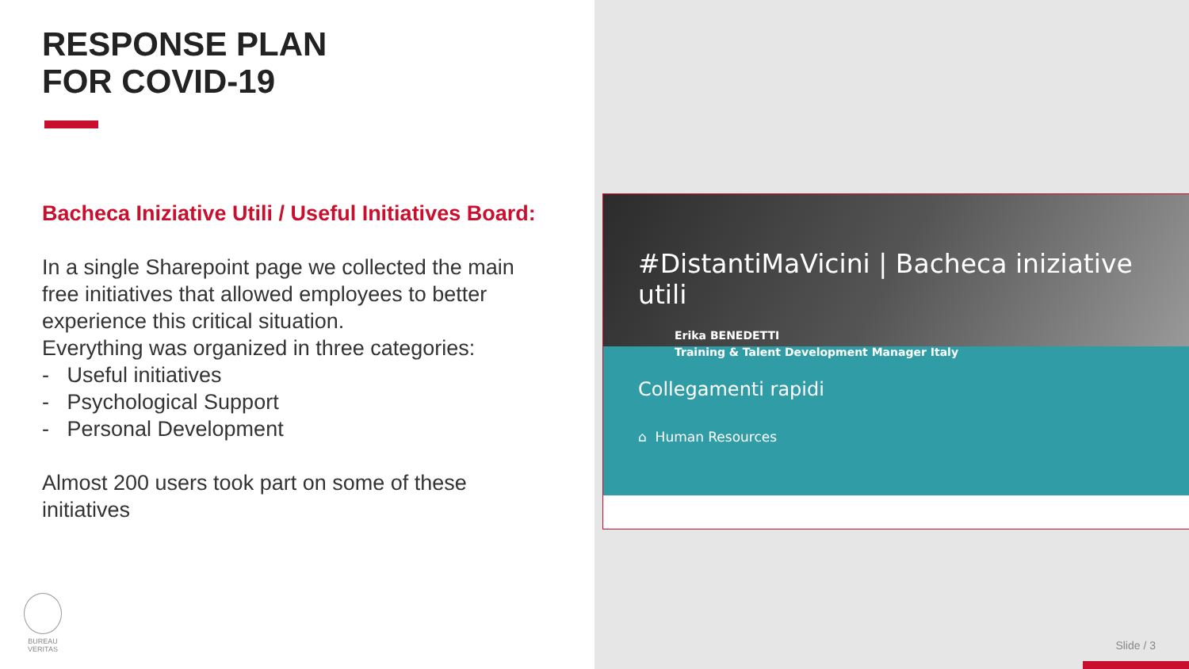RESPONSE PLAN
FOR COVID-19
Bacheca Iniziative Utili / Useful Initiatives Board:
In a single Sharepoint page we collected the main free initiatives that allowed employees to better experience this critical situation.
Everything was organized in three categories:
- Useful initiatives
- Psychological Support
- Personal Development
Almost 200 users took part on some of these initiatives
BUREAU
VERITAS
#DistantiMaVicini | Bacheca iniziative utili
Erika BENEDETTI
Training & Talent Development Manager Italy
Collegamenti rapidi
⌂ Human Resources
Slide / 3